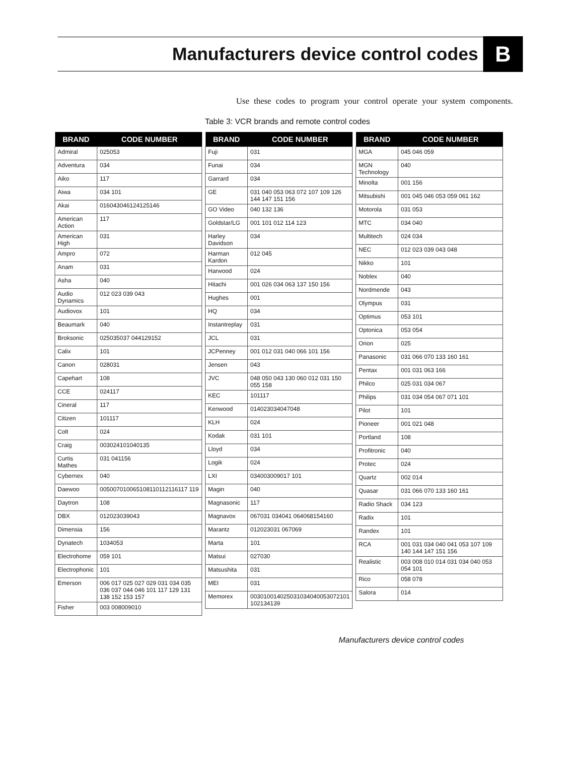Manufacturers device control codes
B
Use these codes to program your control operate your system components.
Table 3: VCR brands and remote control codes
| BRAND | CODE NUMBER |
| --- | --- |
| Admiral | 025053 |
| Adventura | 034 |
| Aiko | 117 |
| Aiwa | 034 101 |
| Akai | 016043046124125146 |
| American Action | 117 |
| American High | 031 |
| Ampro | 072 |
| Anam | 031 |
| Asha | 040 |
| Audio Dynamics | 012 023 039 043 |
| Audiovox | 101 |
| Beaumark | 040 |
| Broksonic | 025035037 044129152 |
| Calix | 101 |
| Canon | 028031 |
| Capehart | 108 |
| CCE | 024117 |
| Cineral | 117 |
| Citizen | 101117 |
| Colt | 024 |
| Craig | 003024101040135 |
| Curtis Mathes | 031 041156 |
| Cybernex | 040 |
| Daewoo | 005007010065108110112116117 119 |
| Daytron | 108 |
| DBX | 012023039043 |
| Dimensia | 156 |
| Dynatech | 1034053 |
| Electrohome | 059 101 |
| Electrophonic | 101 |
| Emerson | 006 017 025 027 029 031 034 035 036 037 044 046 101 117 129 131 138 152 153 157 |
| Fisher | 003 008009010 |
| BRAND | CODE NUMBER |
| --- | --- |
| Fuji | 031 |
| Funai | 034 |
| Garrard | 034 |
| GE | 031 040 053 063 072 107 109 126 144 147 151 156 |
| GO Video | 040 132 136 |
| Goldstar/LG | 001 101 012 114 123 |
| Harley Davidson | 034 |
| Harman Kardon | 012 045 |
| Harwood | 024 |
| Hitachi | 001 026 034 063 137 150 156 |
| Hughes | 001 |
| HQ | 034 |
| Instantreplay | 031 |
| JCL | 031 |
| JCPenney | 001 012 031 040 066 101 156 |
| Jensen | 043 |
| JVC | 048 050 043 130 060 012 031 150 055 158 |
| KEC | 101117 |
| Kenwood | 014023034047048 |
| KLH | 024 |
| Kodak | 031 101 |
| Lloyd | 034 |
| Logik | 024 |
| LXI | 034003009017 101 |
| Magin | 040 |
| Magnasonic | 117 |
| Magnavox | 067031 034041 064068154160 |
| Marantz | 012023031 067069 |
| Marta | 101 |
| Matsui | 027030 |
| Matsushita | 031 |
| MEI | 031 |
| Memorex | 003010014025031034040053072101 102134139 |
| BRAND | CODE NUMBER |
| --- | --- |
| MGA | 045 046 059 |
| MGN Technology | 040 |
| Minolta | 001 156 |
| Mitsubishi | 001 045 046 053 059 061 162 |
| Motorola | 031 053 |
| MTC | 034 040 |
| Multitech | 024 034 |
| NEC | 012 023 039 043 048 |
| Nikko | 101 |
| Noblex | 040 |
| Nordmende | 043 |
| Olympus | 031 |
| Optimus | 053 101 |
| Optonica | 053 054 |
| Orion | 025 |
| Panasonic | 031 066 070 133 160 161 |
| Pentax | 001 031 063 166 |
| Philco | 025 031 034 067 |
| Philips | 031 034 054 067 071 101 |
| Pilot | 101 |
| Pioneer | 001 021 048 |
| Portland | 108 |
| Profitronic | 040 |
| Protec | 024 |
| Quartz | 002 014 |
| Quasar | 031 066 070 133 160 161 |
| Radio Shack | 034 123 |
| Radix | 101 |
| Randex | 101 |
| RCA | 001 031 034 040 041 053 107 109 140 144 147 151 156 |
| Realistic | 003 008 010 014 031 034 040 053 054 101 |
| Rico | 058 078 |
| Salora | 014 |
Manufacturers device control codes